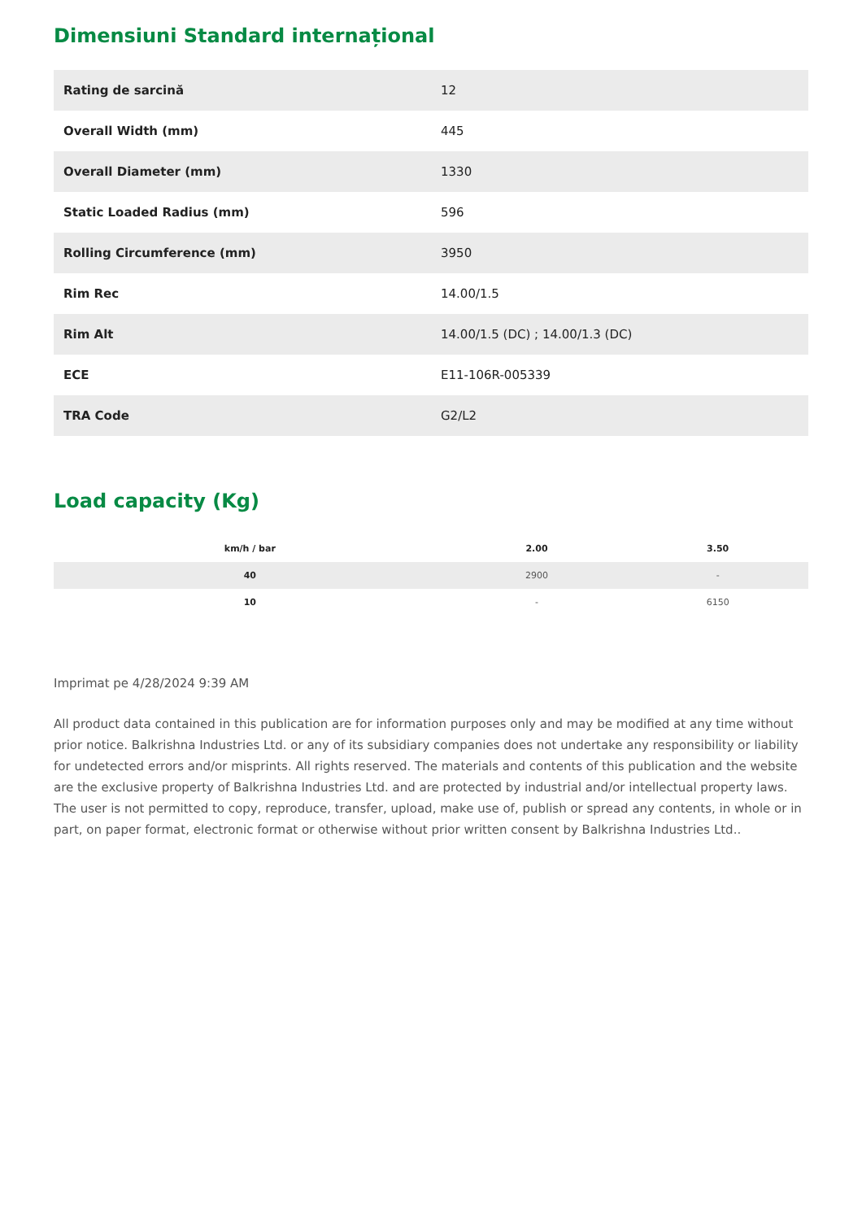Dimensiuni Standard internațional
| Rating de sarcină | 12 |
| Overall Width (mm) | 445 |
| Overall Diameter (mm) | 1330 |
| Static Loaded Radius (mm) | 596 |
| Rolling Circumference (mm) | 3950 |
| Rim Rec | 14.00/1.5 |
| Rim Alt | 14.00/1.5 (DC) ; 14.00/1.3 (DC) |
| ECE | E11-106R-005339 |
| TRA Code | G2/L2 |
Load capacity (Kg)
| km/h / bar | 2.00 | 3.50 |
| --- | --- | --- |
| 40 | 2900 | - |
| 10 | - | 6150 |
Imprimat pe 4/28/2024 9:39 AM
All product data contained in this publication are for information purposes only and may be modified at any time without prior notice. Balkrishna Industries Ltd. or any of its subsidiary companies does not undertake any responsibility or liability for undetected errors and/or misprints. All rights reserved. The materials and contents of this publication and the website are the exclusive property of Balkrishna Industries Ltd. and are protected by industrial and/or intellectual property laws. The user is not permitted to copy, reproduce, transfer, upload, make use of, publish or spread any contents, in whole or in part, on paper format, electronic format or otherwise without prior written consent by Balkrishna Industries Ltd..